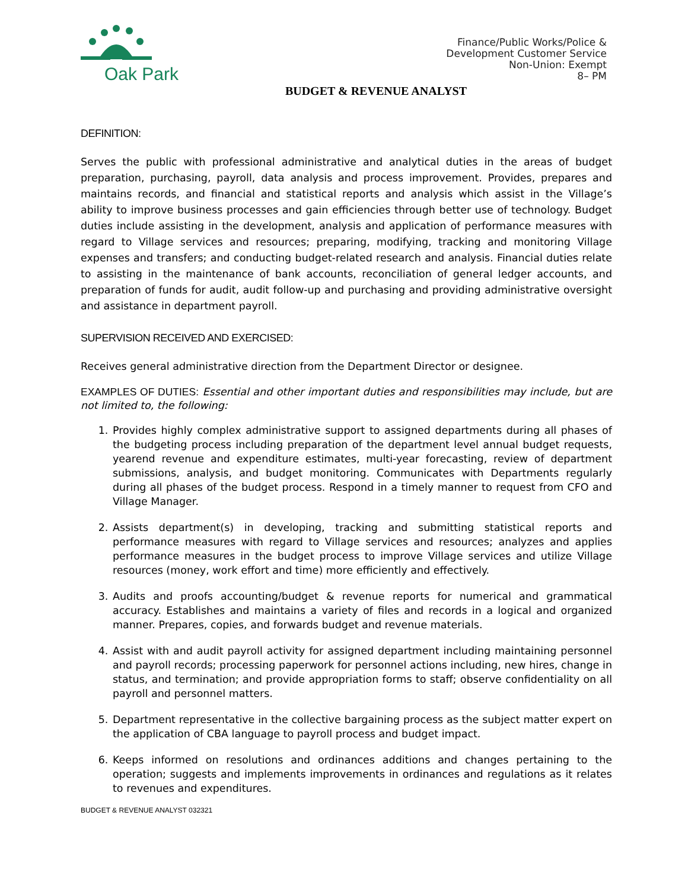Oak Park
Finance/Public Works/Police &
Development Customer Service
Non-Union: Exempt
8– PM
BUDGET & REVENUE ANALYST
DEFINITION:
Serves the public with professional administrative and analytical duties in the areas of budget preparation, purchasing, payroll, data analysis and process improvement. Provides, prepares and maintains records, and financial and statistical reports and analysis which assist in the Village’s ability to improve business processes and gain efficiencies through better use of technology. Budget duties include assisting in the development, analysis and application of performance measures with regard to Village services and resources; preparing, modifying, tracking and monitoring Village expenses and transfers; and conducting budget-related research and analysis. Financial duties relate to assisting in the maintenance of bank accounts, reconciliation of general ledger accounts, and preparation of funds for audit, audit follow-up and purchasing and providing administrative oversight and assistance in department payroll.
SUPERVISION RECEIVED AND EXERCISED:
Receives general administrative direction from the Department Director or designee.
EXAMPLES OF DUTIES: Essential and other important duties and responsibilities may include, but are not limited to, the following:
1. Provides highly complex administrative support to assigned departments during all phases of the budgeting process including preparation of the department level annual budget requests, yearend revenue and expenditure estimates, multi-year forecasting, review of department submissions, analysis, and budget monitoring. Communicates with Departments regularly during all phases of the budget process. Respond in a timely manner to request from CFO and Village Manager.
2. Assists department(s) in developing, tracking and submitting statistical reports and performance measures with regard to Village services and resources; analyzes and applies performance measures in the budget process to improve Village services and utilize Village resources (money, work effort and time) more efficiently and effectively.
3. Audits and proofs accounting/budget & revenue reports for numerical and grammatical accuracy. Establishes and maintains a variety of files and records in a logical and organized manner. Prepares, copies, and forwards budget and revenue materials.
4. Assist with and audit payroll activity for assigned department including maintaining personnel and payroll records; processing paperwork for personnel actions including, new hires, change in status, and termination; and provide appropriation forms to staff; observe confidentiality on all payroll and personnel matters.
5. Department representative in the collective bargaining process as the subject matter expert on the application of CBA language to payroll process and budget impact.
6. Keeps informed on resolutions and ordinances additions and changes pertaining to the operation; suggests and implements improvements in ordinances and regulations as it relates to revenues and expenditures.
BUDGET & REVENUE ANALYST 032321